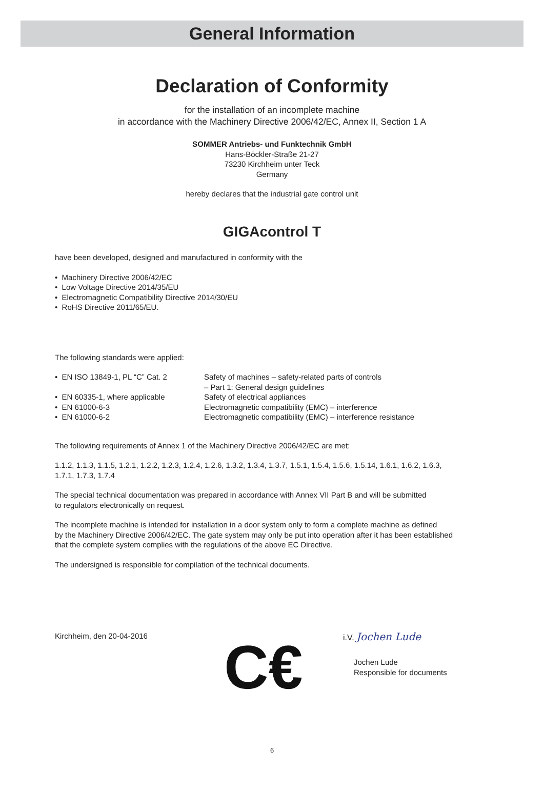General Information
Declaration of Conformity
for the installation of an incomplete machine
in accordance with the Machinery Directive 2006/42/EC, Annex II, Section 1 A
SOMMER Antriebs- und Funktechnik GmbH
Hans-Böckler-Straße 21-27
73230 Kirchheim unter Teck
Germany
hereby declares that the industrial gate control unit
GIGAcontrol T
have been developed, designed and manufactured in conformity with the
• Machinery Directive 2006/42/EC
• Low Voltage Directive 2014/35/EU
• Electromagnetic Compatibility Directive 2014/30/EU
• RoHS Directive 2011/65/EU.
The following standards were applied:
| • EN ISO 13849-1, PL “C” Cat. 2 | Safety of machines – safety-related parts of controls – Part 1: General design guidelines |
| • EN 60335-1, where applicable | Safety of electrical appliances |
| • EN 61000-6-3 | Electromagnetic compatibility (EMC) – interference |
| • EN 61000-6-2 | Electromagnetic compatibility (EMC) – interference resistance |
The following requirements of Annex 1 of the Machinery Directive 2006/42/EC are met:
1.1.2, 1.1.3, 1.1.5, 1.2.1, 1.2.2, 1.2.3, 1.2.4, 1.2.6, 1.3.2, 1.3.4, 1.3.7, 1.5.1, 1.5.4, 1.5.6, 1.5.14, 1.6.1, 1.6.2, 1.6.3,
1.7.1, 1.7.3, 1.7.4
The special technical documentation was prepared in accordance with Annex VII Part B and will be submitted
to regulators electronically on request.
The incomplete machine is intended for installation in a door system only to form a complete machine as defined
by the Machinery Directive 2006/42/EC. The gate system may only be put into operation after it has been established
that the complete system complies with the regulations of the above EC Directive.
The undersigned is responsible for compilation of the technical documents.
Kirchheim, den 20-04-2016
C€
i.V. Jochen Lude
Jochen Lude
Responsible for documents
6